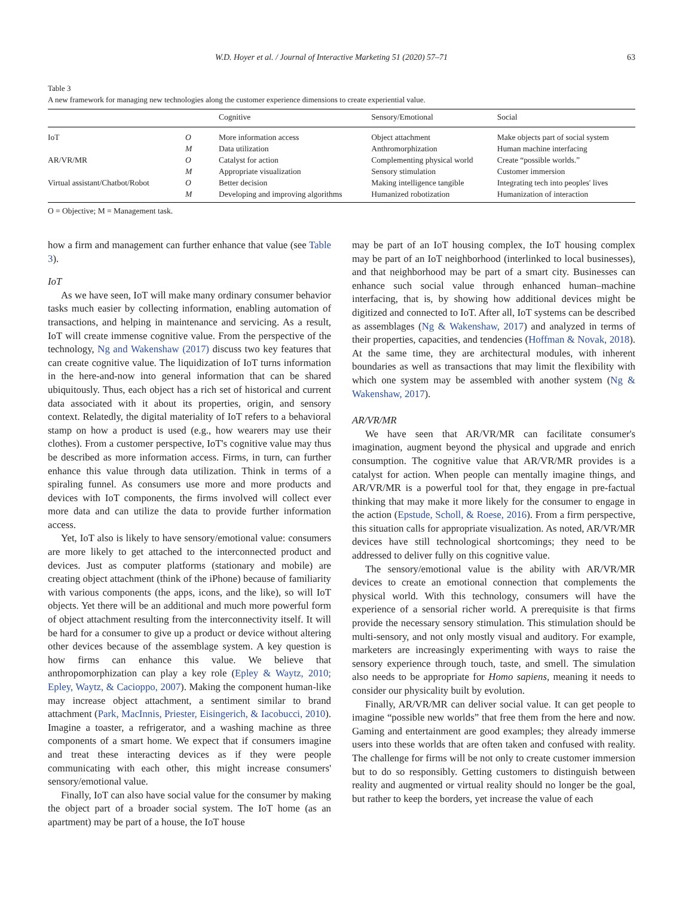W.D. Hoyer et al. / Journal of Interactive Marketing 51 (2020) 57–71 63
Table 3
A new framework for managing new technologies along the customer experience dimensions to create experiential value.
| | | Cognitive | Sensory/Emotional | Social |
| --- | --- | --- | --- | --- |
| IoT | O | More information access | Object attachment | Make objects part of social system |
| | M | Data utilization | Anthromorphization | Human machine interfacing |
| AR/VR/MR | O | Catalyst for action | Complementing physical world | Create “possible worlds.” |
| | M | Appropriate visualization | Sensory stimulation | Customer immersion |
| Virtual assistant/Chatbot/Robot | O | Better decision | Making intelligence tangible | Integrating tech into peoples' lives |
| | M | Developing and improving algorithms | Humanized robotization | Humanization of interaction |
O = Objective; M = Management task.
how a firm and management can further enhance that value (see Table 3).
IoT
As we have seen, IoT will make many ordinary consumer behavior tasks much easier by collecting information, enabling automation of transactions, and helping in maintenance and servicing. As a result, IoT will create immense cognitive value. From the perspective of the technology, Ng and Wakenshaw (2017) discuss two key features that can create cognitive value. The liquidization of IoT turns information in the here-and-now into general information that can be shared ubiquitously. Thus, each object has a rich set of historical and current data associated with it about its properties, origin, and sensory context. Relatedly, the digital materiality of IoT refers to a behavioral stamp on how a product is used (e.g., how wearers may use their clothes). From a customer perspective, IoT's cognitive value may thus be described as more information access. Firms, in turn, can further enhance this value through data utilization. Think in terms of a spiraling funnel. As consumers use more and more products and devices with IoT components, the firms involved will collect ever more data and can utilize the data to provide further information access.
Yet, IoT also is likely to have sensory/emotional value: consumers are more likely to get attached to the interconnected product and devices. Just as computer platforms (stationary and mobile) are creating object attachment (think of the iPhone) because of familiarity with various components (the apps, icons, and the like), so will IoT objects. Yet there will be an additional and much more powerful form of object attachment resulting from the interconnectivity itself. It will be hard for a consumer to give up a product or device without altering other devices because of the assemblage system. A key question is how firms can enhance this value. We believe that anthropomorphization can play a key role (Epley & Waytz, 2010; Epley, Waytz, & Cacioppo, 2007). Making the component human-like may increase object attachment, a sentiment similar to brand attachment (Park, MacInnis, Priester, Eisingerich, & Iacobucci, 2010). Imagine a toaster, a refrigerator, and a washing machine as three components of a smart home. We expect that if consumers imagine and treat these interacting devices as if they were people communicating with each other, this might increase consumers' sensory/emotional value.
Finally, IoT can also have social value for the consumer by making the object part of a broader social system. The IoT home (as an apartment) may be part of a house, the IoT house
may be part of an IoT housing complex, the IoT housing complex may be part of an IoT neighborhood (interlinked to local businesses), and that neighborhood may be part of a smart city. Businesses can enhance such social value through enhanced human–machine interfacing, that is, by showing how additional devices might be digitized and connected to IoT. After all, IoT systems can be described as assemblages (Ng & Wakenshaw, 2017) and analyzed in terms of their properties, capacities, and tendencies (Hoffman & Novak, 2018). At the same time, they are architectural modules, with inherent boundaries as well as transactions that may limit the flexibility with which one system may be assembled with another system (Ng & Wakenshaw, 2017).
AR/VR/MR
We have seen that AR/VR/MR can facilitate consumer's imagination, augment beyond the physical and upgrade and enrich consumption. The cognitive value that AR/VR/MR provides is a catalyst for action. When people can mentally imagine things, and AR/VR/MR is a powerful tool for that, they engage in pre-factual thinking that may make it more likely for the consumer to engage in the action (Epstude, Scholl, & Roese, 2016). From a firm perspective, this situation calls for appropriate visualization. As noted, AR/VR/MR devices have still technological shortcomings; they need to be addressed to deliver fully on this cognitive value.
The sensory/emotional value is the ability with AR/VR/MR devices to create an emotional connection that complements the physical world. With this technology, consumers will have the experience of a sensorial richer world. A prerequisite is that firms provide the necessary sensory stimulation. This stimulation should be multi-sensory, and not only mostly visual and auditory. For example, marketers are increasingly experimenting with ways to raise the sensory experience through touch, taste, and smell. The simulation also needs to be appropriate for Homo sapiens, meaning it needs to consider our physicality built by evolution.
Finally, AR/VR/MR can deliver social value. It can get people to imagine “possible new worlds” that free them from the here and now. Gaming and entertainment are good examples; they already immerse users into these worlds that are often taken and confused with reality. The challenge for firms will be not only to create customer immersion but to do so responsibly. Getting customers to distinguish between reality and augmented or virtual reality should no longer be the goal, but rather to keep the borders, yet increase the value of each